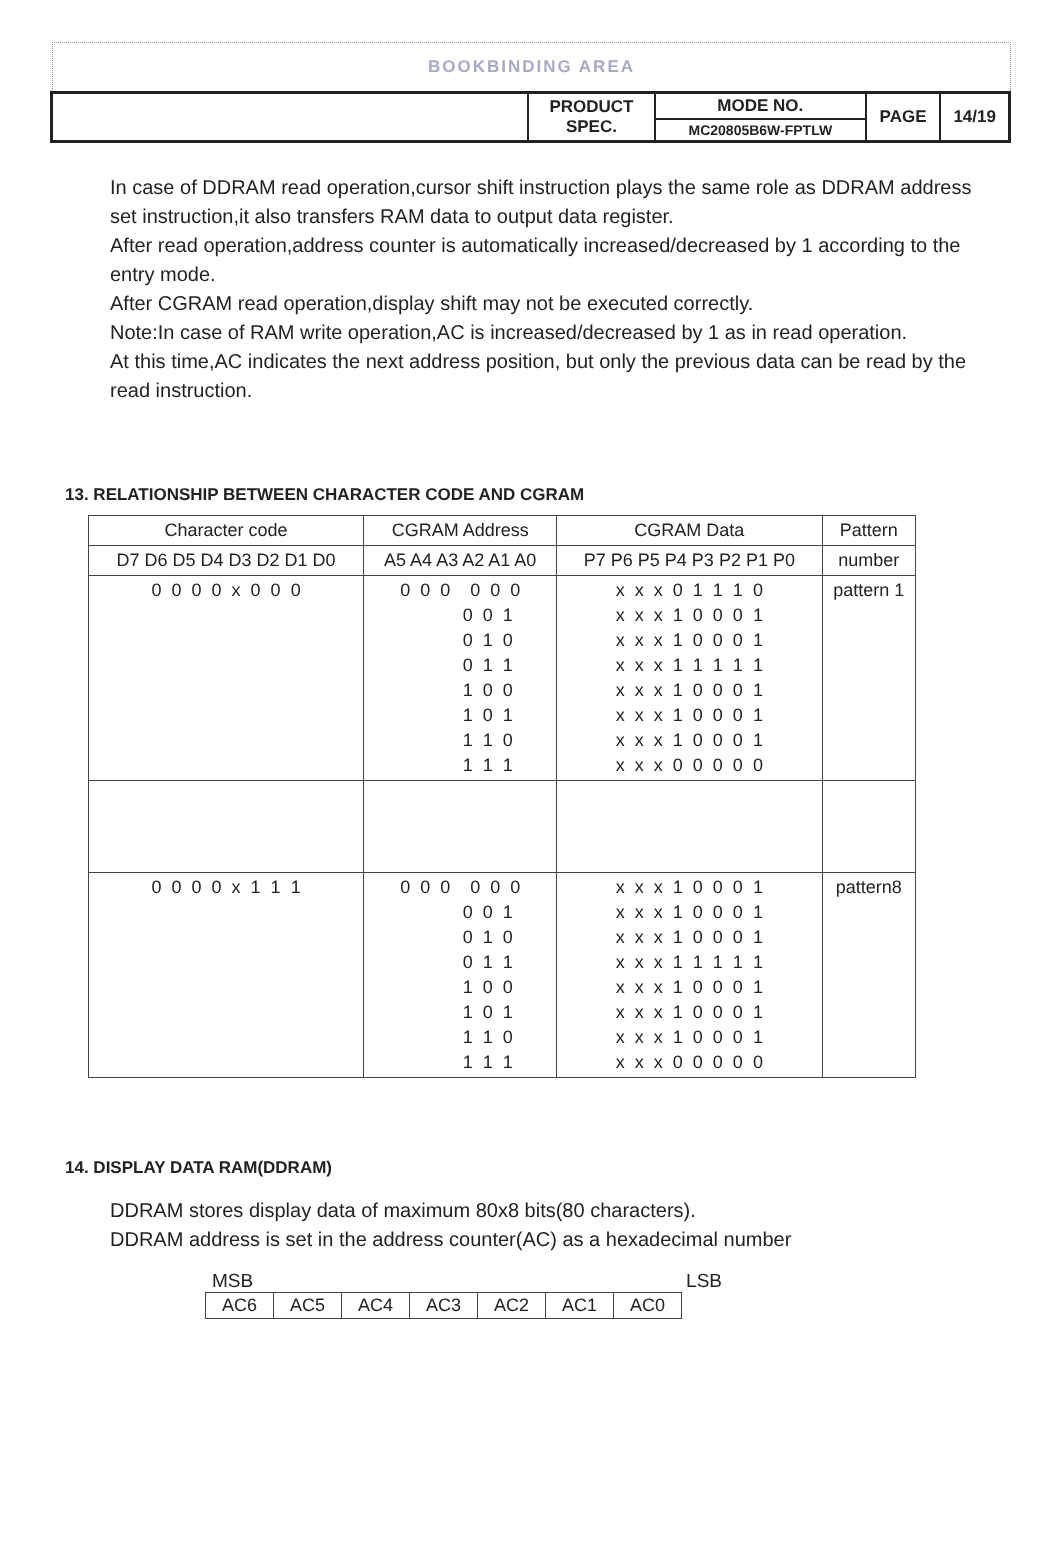BOOKBINDING AREA
| | PRODUCT SPEC. | MODE NO. | PAGE | 14/19 |
| | | MC20805B6W-FPTLW | | |
In case of DDRAM read operation,cursor shift instruction plays the same role as DDRAM address set instruction,it also transfers RAM data to output data register.
After read operation,address counter is automatically increased/decreased by 1 according to the entry mode.
After CGRAM read operation,display shift may not be executed correctly.
Note:In case of RAM write operation,AC is increased/decreased by 1 as in read operation.
At this time,AC indicates the next address position, but only the previous data can be read by the read instruction.
13. RELATIONSHIP BETWEEN CHARACTER CODE AND CGRAM
| Character code | CGRAM Address | CGRAM Data | Pattern |
| --- | --- | --- | --- |
| D7 D6 D5 D4 D3 D2 D1 D0 | A5 A4 A3 A2 A1 A0 | P7 P6 P5 P4 P3 P2 P1 P0 | number |
| 0 0 0 0 x 0 0 0 | 0 0 0 0 0 0 0 0 1 0 1 0 0 1 1 1 0 0 1 0 1 1 1 0 1 1 1 | x x x 0 1 1 1 0 x x x 1 0 0 0 1 x x x 1 0 0 0 1 x x x 1 1 1 1 1 x x x 1 0 0 0 1 x x x 1 0 0 0 1 x x x 1 0 0 0 1 x x x 0 0 0 0 0 | pattern 1 |
| 0 0 0 0 x 1 1 1 | 0 0 0 0 0 0 0 0 1 0 1 0 0 1 1 1 0 0 1 0 1 1 1 0 1 1 1 | x x x 1 0 0 0 1 x x x 1 0 0 0 1 x x x 1 0 0 0 1 x x x 1 1 1 1 1 x x x 1 0 0 0 1 x x x 1 0 0 0 1 x x x 1 0 0 0 1 x x x 0 0 0 0 0 | pattern8 |
14. DISPLAY DATA RAM(DDRAM)
DDRAM stores display data of maximum 80x8 bits(80 characters).
DDRAM address is set in the address counter(AC) as a hexadecimal number
MSB LSB
| AC6 | AC5 | AC4 | AC3 | AC2 | AC1 | AC0 |